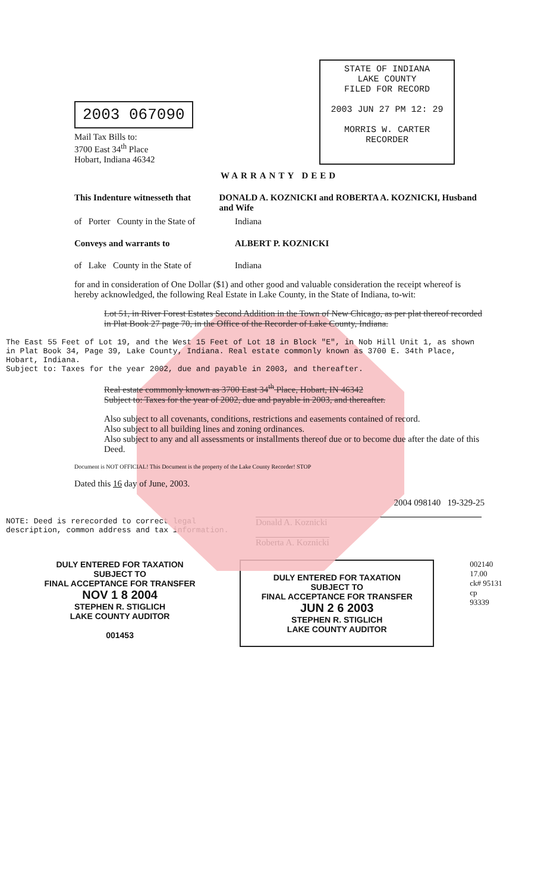2003 067090
Mail Tax Bills to:
3700 East 34<sup>th</sup> Place
Hobart, Indiana 46342
STATE OF INDIANA
LAKE COUNTY
FILED FOR RECORD
2003 JUN 27 PM 12: 29
MORRIS W. CARTER
RECORDER
WARRANTY DEED
This Indenture witnesseth that DONALD A. KOZNICKI and ROBERTA A. KOZNICKI, Husband and Wife
of Porter County in the State of
Indiana
Conveys and warrants to ALBERT P. KOZNICKI
of Lake County in the State of
Indiana
for and in consideration of One Dollar ($1) and other good and valuable consideration the receipt whereof is hereby acknowledged, the following Real Estate in Lake County, in the State of Indiana, to-wit:
Lot 51, in River Forest Estates Second Addition in the Town of New Chicago, as per plat thereof recorded in Plat Book 27 page 70, in the Office of the Recorder of Lake County, Indiana.
The East 55 Feet of Lot 19, and the West 15 Feet of Lot 18 in Block "E", in Nob Hill Unit 1, as shown in Plat Book 34, Page 39, Lake County, Indiana. Real estate commonly known as 3700 E. 34th Place, Hobart, Indiana.
Subject to: Taxes for the year 2002, due and payable in 2003, and thereafter.
Real estate commonly known as 3700 East 34<sup>th</sup> Place, Hobart, IN 46342
Subject to: Taxes for the year of 2002, due and payable in 2003, and thereafter.
Also subject to all covenants, conditions, restrictions and easements contained of record.
Also subject to all building lines and zoning ordinances.
Also subject to any and all assessments or installments thereof due or to become due after the date of this Deed.
Document is NOT OFFICIAL! This Document is the property of the Lake County Recorder! STOP
Dated this 16 day of June, 2003.
2004 098140 19-329-25
NOTE: Deed is rerecorded to correct legal description, common address and tax information.
Donald A. Koznicki
Roberta A. Koznicki
DULY ENTERED FOR TAXATION SUBJECT TO
FINAL ACCEPTANCE FOR TRANSFER
NOV 1 8 2004
STEPHEN R. STIGLICH
LAKE COUNTY AUDITOR
001453
DULY ENTERED FOR TAXATION SUBJECT TO
FINAL ACCEPTANCE FOR TRANSFER
JUN 2 6 2003
STEPHEN R. STIGLICH
LAKE COUNTY AUDITOR
002140
17.00
ck# 95131 cp
93339